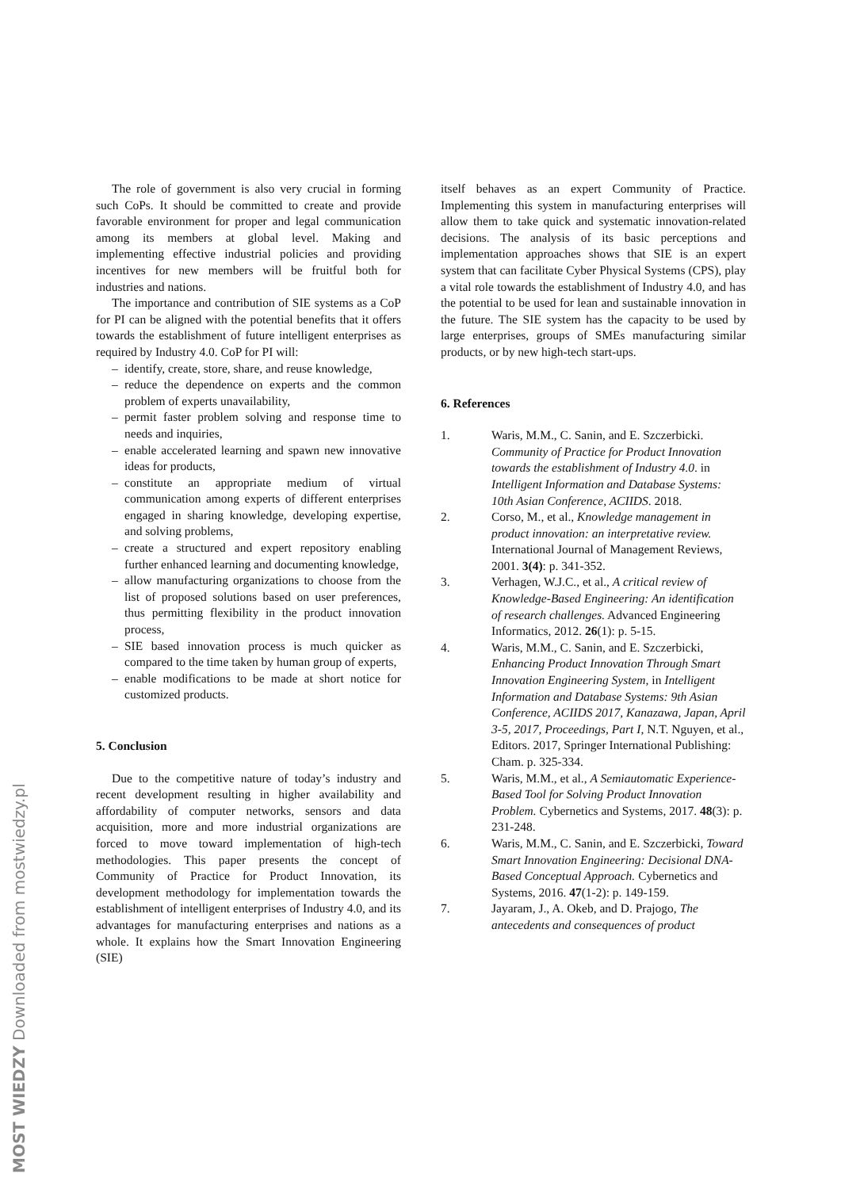The role of government is also very crucial in forming such CoPs. It should be committed to create and provide favorable environment for proper and legal communication among its members at global level. Making and implementing effective industrial policies and providing incentives for new members will be fruitful both for industries and nations.
The importance and contribution of SIE systems as a CoP for PI can be aligned with the potential benefits that it offers towards the establishment of future intelligent enterprises as required by Industry 4.0. CoP for PI will:
– identify, create, store, share, and reuse knowledge,
– reduce the dependence on experts and the common problem of experts unavailability,
– permit faster problem solving and response time to needs and inquiries,
– enable accelerated learning and spawn new innovative ideas for products,
– constitute an appropriate medium of virtual communication among experts of different enterprises engaged in sharing knowledge, developing expertise, and solving problems,
– create a structured and expert repository enabling further enhanced learning and documenting knowledge,
– allow manufacturing organizations to choose from the list of proposed solutions based on user preferences, thus permitting flexibility in the product innovation process,
– SIE based innovation process is much quicker as compared to the time taken by human group of experts,
– enable modifications to be made at short notice for customized products.
5. Conclusion
Due to the competitive nature of today’s industry and recent development resulting in higher availability and affordability of computer networks, sensors and data acquisition, more and more industrial organizations are forced to move toward implementation of high-tech methodologies. This paper presents the concept of Community of Practice for Product Innovation, its development methodology for implementation towards the establishment of intelligent enterprises of Industry 4.0, and its advantages for manufacturing enterprises and nations as a whole. It explains how the Smart Innovation Engineering (SIE)
itself behaves as an expert Community of Practice. Implementing this system in manufacturing enterprises will allow them to take quick and systematic innovation-related decisions. The analysis of its basic perceptions and implementation approaches shows that SIE is an expert system that can facilitate Cyber Physical Systems (CPS), play a vital role towards the establishment of Industry 4.0, and has the potential to be used for lean and sustainable innovation in the future. The SIE system has the capacity to be used by large enterprises, groups of SMEs manufacturing similar products, or by new high-tech start-ups.
6. References
1. Waris, M.M., C. Sanin, and E. Szczerbicki. Community of Practice for Product Innovation towards the establishment of Industry 4.0. in Intelligent Information and Database Systems: 10th Asian Conference, ACIIDS. 2018.
2. Corso, M., et al., Knowledge management in product innovation: an interpretative review. International Journal of Management Reviews, 2001. 3(4): p. 341-352.
3. Verhagen, W.J.C., et al., A critical review of Knowledge-Based Engineering: An identification of research challenges. Advanced Engineering Informatics, 2012. 26(1): p. 5-15.
4. Waris, M.M., C. Sanin, and E. Szczerbicki, Enhancing Product Innovation Through Smart Innovation Engineering System, in Intelligent Information and Database Systems: 9th Asian Conference, ACIIDS 2017, Kanazawa, Japan, April 3-5, 2017, Proceedings, Part I, N.T. Nguyen, et al., Editors. 2017, Springer International Publishing: Cham. p. 325-334.
5. Waris, M.M., et al., A Semiautomatic Experience-Based Tool for Solving Product Innovation Problem. Cybernetics and Systems, 2017. 48(3): p. 231-248.
6. Waris, M.M., C. Sanin, and E. Szczerbicki, Toward Smart Innovation Engineering: Decisional DNA-Based Conceptual Approach. Cybernetics and Systems, 2016. 47(1-2): p. 149-159.
7. Jayaram, J., A. Okeb, and D. Prajogo, The antecedents and consequences of product
MOST WIEDZY Downloaded from mostwiedzy.pl